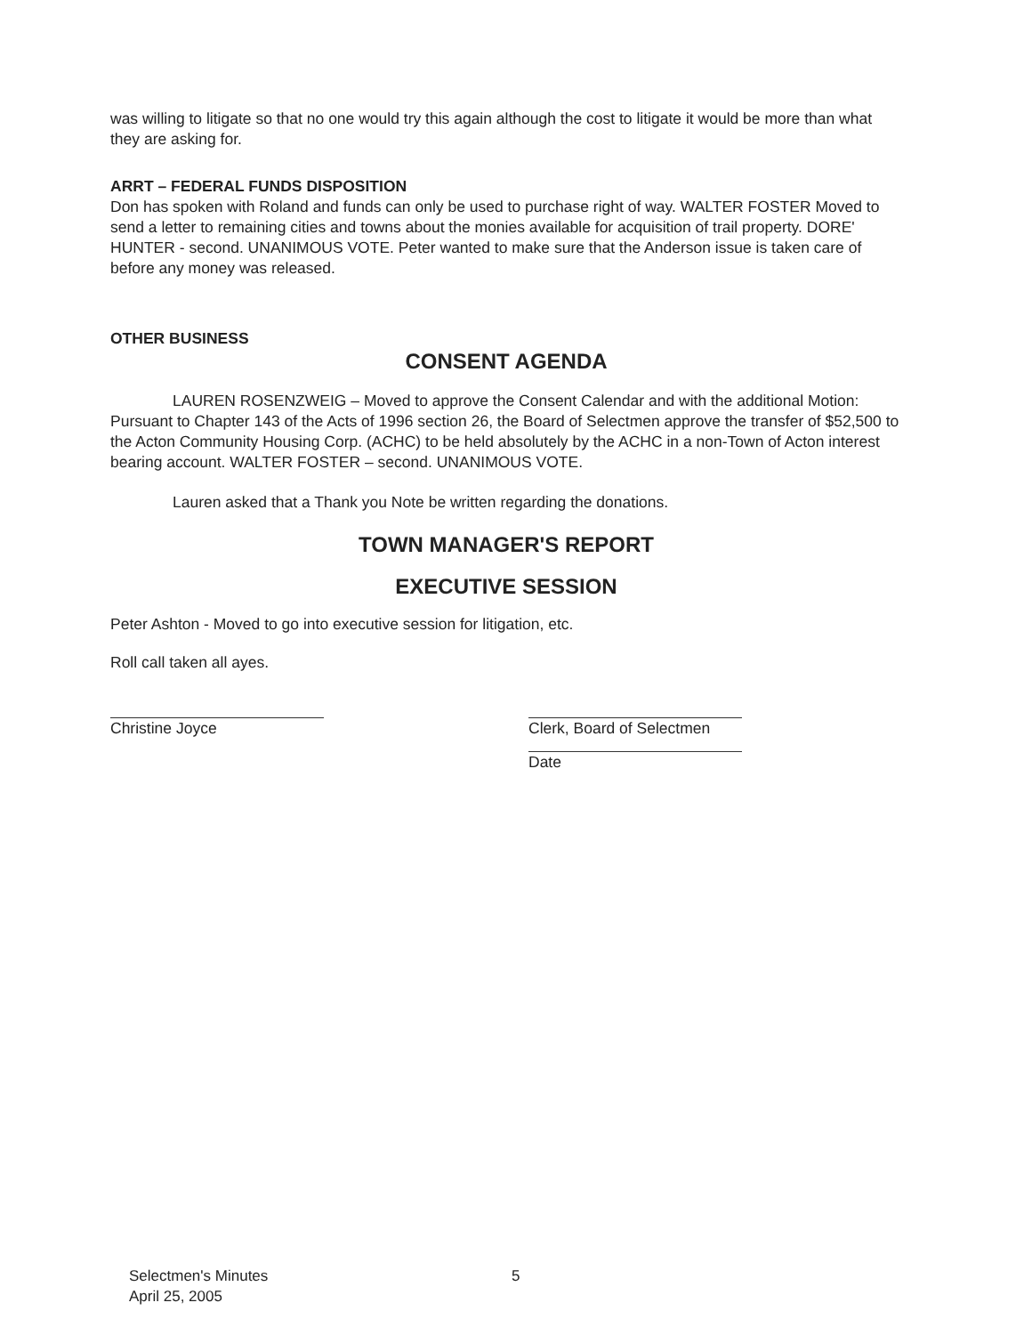was willing to litigate so that no one would try this again although the cost to litigate it would be more than what they are asking for.
ARRT – FEDERAL FUNDS DISPOSITION
Don has spoken with Roland and funds can only be used to purchase right of way. WALTER FOSTER Moved to send a letter to remaining cities and towns about the monies available for acquisition of trail property. DORE' HUNTER - second. UNANIMOUS VOTE. Peter wanted to make sure that the Anderson issue is taken care of before any money was released.
OTHER BUSINESS
CONSENT AGENDA
LAUREN ROSENZWEIG – Moved to approve the Consent Calendar and with the additional Motion: Pursuant to Chapter 143 of the Acts of 1996 section 26, the Board of Selectmen approve the transfer of $52,500 to the Acton Community Housing Corp. (ACHC) to be held absolutely by the ACHC in a non-Town of Acton interest bearing account. WALTER FOSTER – second. UNANIMOUS VOTE.
Lauren asked that a Thank you Note be written regarding the donations.
TOWN MANAGER'S REPORT
EXECUTIVE SESSION
Peter Ashton - Moved to go into executive session for litigation, etc.
Roll call taken all ayes.
Christine Joyce Clerk, Board of Selectmen
Date
Selectmen's Minutes
April 25, 2005
5